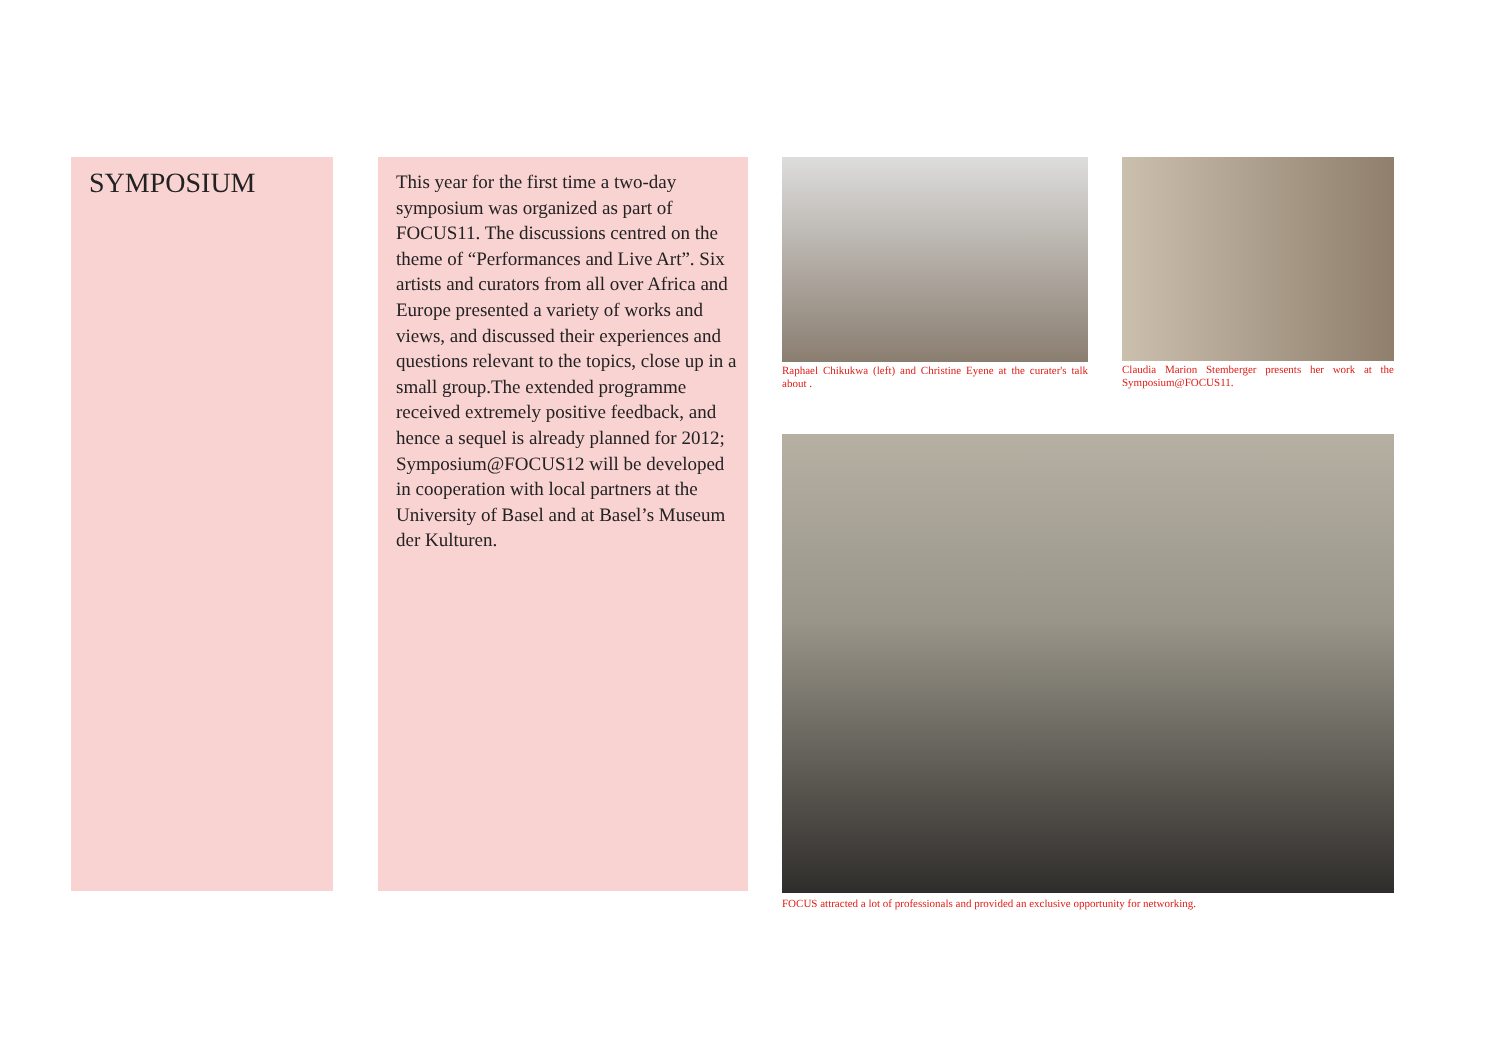SYMPOSIUM
This year for the first time a two-day symposium was organized as part of FOCUS11. The discussions centred on the theme of “Performances and Live Art”. Six artists and curators from all over Africa and Europe presented a variety of works and views, and discussed their experiences and questions relevant to the topics, close up in a small group.The extended programme received extremely positive feedback, and hence a sequel is already planned for 2012; Symposium@FOCUS12 will be developed in cooperation with local partners at the University of Basel and at Basel’s Museum der Kulturen.
Raphael Chikukwa (left) and Christine Eyene at the curater's talk about .
Claudia Marion Stemberger presents her work at the Symposium@FOCUS11.
FOCUS attracted a lot of professionals and provided an exclusive opportunity for networking.